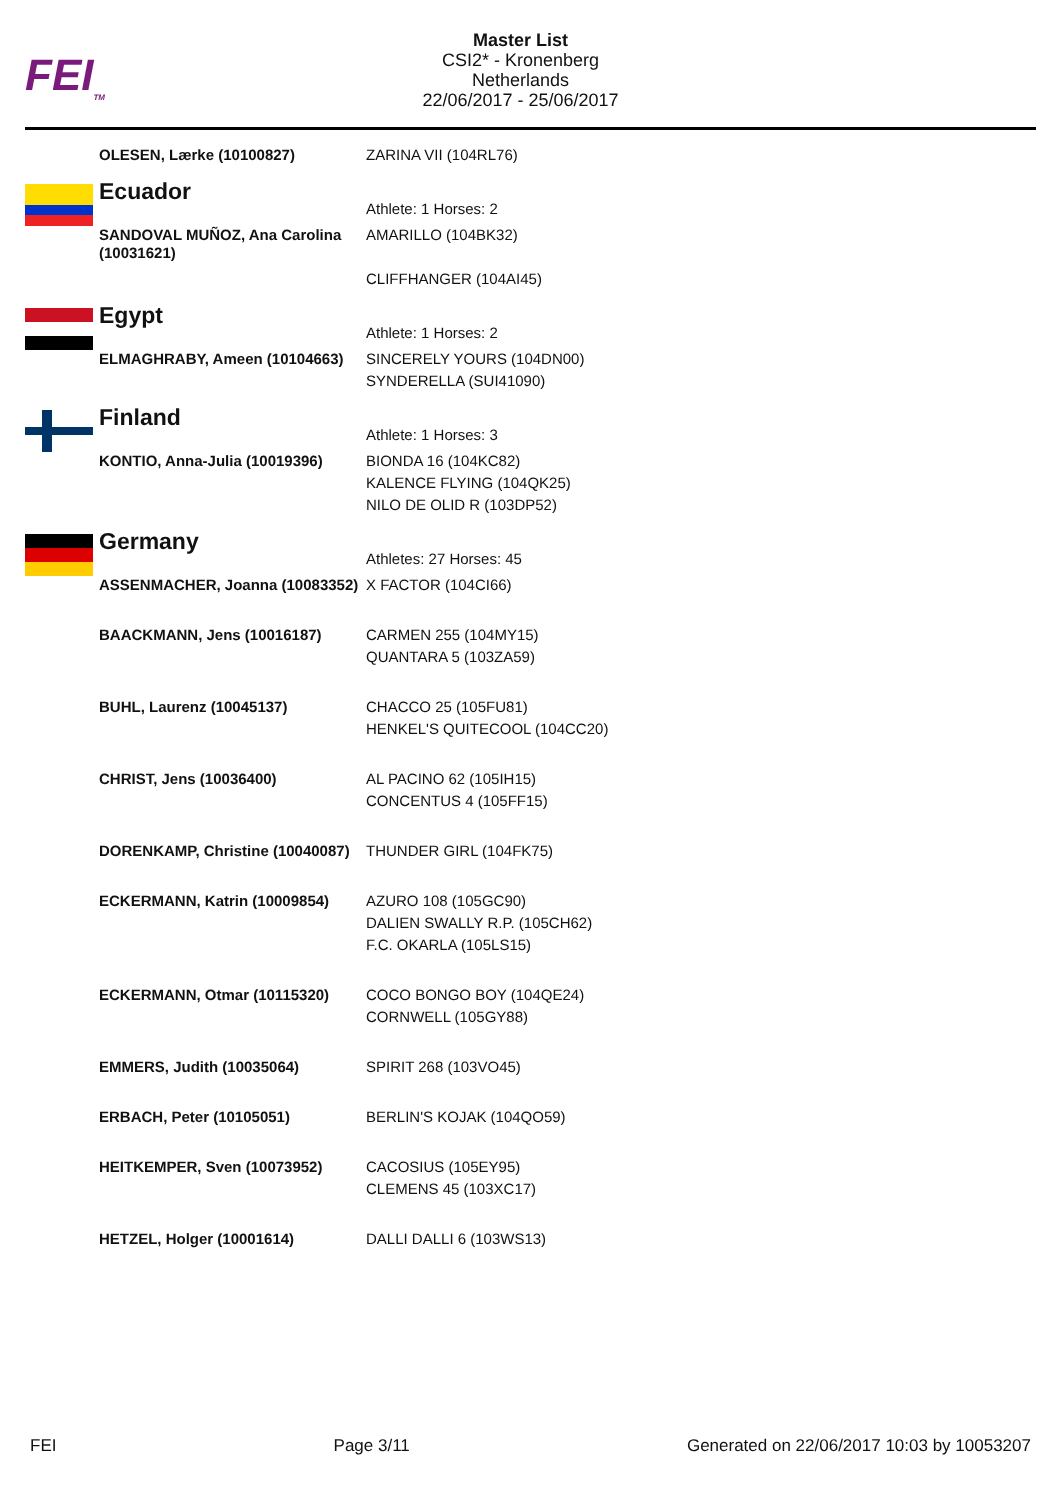FEI<sub>TM</sub>
Master List
CSI2* - Kronenberg
Netherlands
22/06/2017 - 25/06/2017
| | OLESEN, Lærke (10100827) | ZARINA VII (104RL76) |
| | Ecuador | Athlete: 1 Horses: 2 |
| | SANDOVAL MUÑOZ, Ana Carolina (10031621) | AMARILLO (104BK32) CLIFFHANGER (104AI45) |
| | Egypt | Athlete: 1 Horses: 2 |
| | ELMAGHRABY, Ameen (10104663) | SINCERELY YOURS (104DN00) SYNDERELLA (SUI41090) |
| | Finland | Athlete: 1 Horses: 3 |
| | KONTIO, Anna-Julia (10019396) | BIONDA 16 (104KC82) KALENCE FLYING (104QK25) NILO DE OLID R (103DP52) |
| | Germany | Athletes: 27 Horses: 45 |
| | ASSENMACHER, Joanna (10083352) | X FACTOR (104CI66) |
| | BAACKMANN, Jens (10016187) | CARMEN 255 (104MY15) QUANTARA 5 (103ZA59) |
| | BUHL, Laurenz (10045137) | CHACCO 25 (105FU81) HENKEL'S QUITECOOL (104CC20) |
| | CHRIST, Jens (10036400) | AL PACINO 62 (105IH15) CONCENTUS 4 (105FF15) |
| | DORENKAMP, Christine (10040087) | THUNDER GIRL (104FK75) |
| | ECKERMANN, Katrin (10009854) | AZURO 108 (105GC90) DALIEN SWALLY R.P. (105CH62) F.C. OKARLA (105LS15) |
| | ECKERMANN, Otmar (10115320) | COCO BONGO BOY (104QE24) CORNWELL (105GY88) |
| | EMMERS, Judith (10035064) | SPIRIT 268 (103VO45) |
| | ERBACH, Peter (10105051) | BERLIN'S KOJAK (104QO59) |
| | HEITKEMPER, Sven (10073952) | CACOSIUS (105EY95) CLEMENS 45 (103XC17) |
| | HETZEL, Holger (10001614) | DALLI DALLI 6 (103WS13) |
FEI Page 3/11 Generated on 22/06/2017 10:03 by 10053207